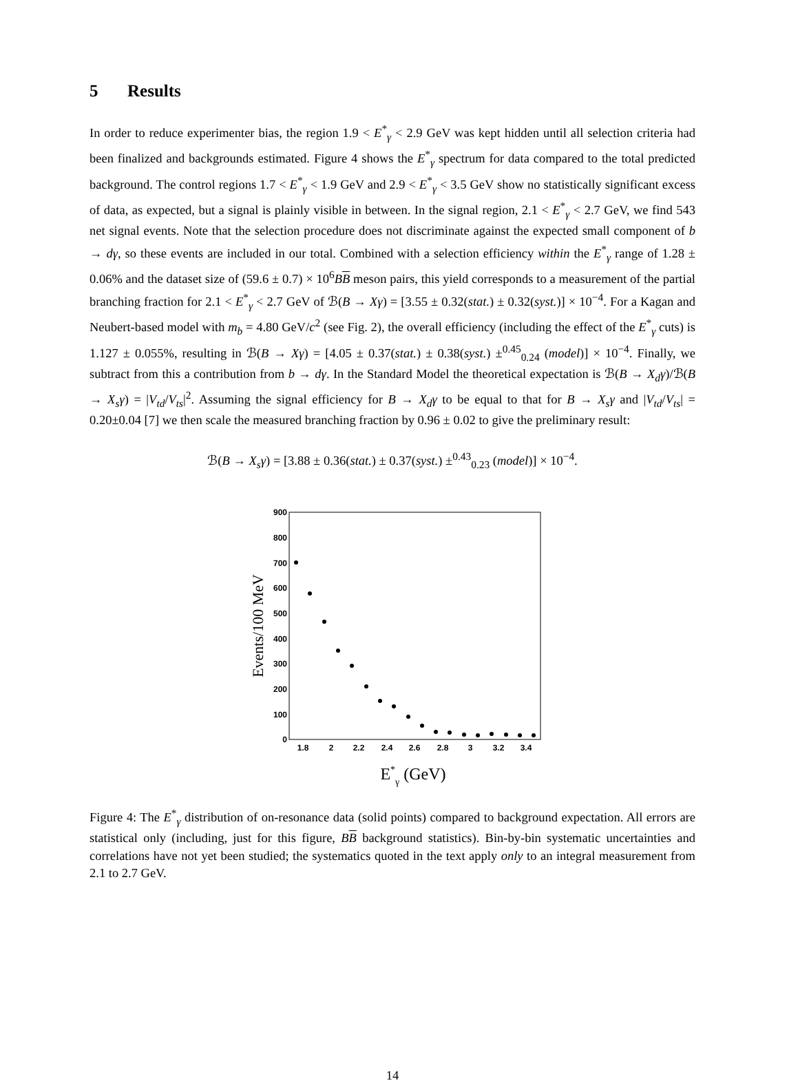5 Results
In order to reduce experimenter bias, the region 1.9 < E<sup>*</sup><sub>γ</sub> < 2.9 GeV was kept hidden until all selection criteria had been finalized and backgrounds estimated. Figure 4 shows the E<sup>*</sup><sub>γ</sub> spectrum for data compared to the total predicted background. The control regions 1.7 < E<sup>*</sup><sub>γ</sub> < 1.9 GeV and 2.9 < E<sup>*</sup><sub>γ</sub> < 3.5 GeV show no statistically significant excess of data, as expected, but a signal is plainly visible in between. In the signal region, 2.1 < E<sup>*</sup><sub>γ</sub> < 2.7 GeV, we find 543 net signal events. Note that the selection procedure does not discriminate against the expected small component of b → dγ, so these events are included in our total. Combined with a selection efficiency within the E<sup>*</sup><sub>γ</sub> range of 1.28 ± 0.06% and the dataset size of (59.6 ± 0.7) × 10<sup>6</sup>BB meson pairs, this yield corresponds to a measurement of the partial branching fraction for 2.1 < E<sup>*</sup><sub>γ</sub> < 2.7 GeV of ℬ(B → Xγ) = [3.55 ± 0.32(stat.) ± 0.32(syst.)] × 10<sup>−4</sup>. For a Kagan and Neubert-based model with m<sub>b</sub> = 4.80 GeV/c<sup>2</sup> (see Fig. 2), the overall efficiency (including the effect of the E<sup>*</sup><sub>γ</sub> cuts) is 1.127 ± 0.055%, resulting in ℬ(B → Xγ) = [4.05 ± 0.37(stat.) ± 0.38(syst.) ±<sup>0.45</sup><sub>0.24</sub> (model)] × 10<sup>−4</sup>. Finally, we subtract from this a contribution from b → dγ. In the Standard Model the theoretical expectation is ℬ(B → X<sub>d</sub>γ)/ℬ(B → X<sub>s</sub>γ) = |V<sub>td</sub>/V<sub>ts</sub>|<sup>2</sup>. Assuming the signal efficiency for B → X<sub>d</sub>γ to be equal to that for B → X<sub>s</sub>γ and |V<sub>td</sub>/V<sub>ts</sub>| = 0.20±0.04 [7] we then scale the measured branching fraction by 0.96 ± 0.02 to give the preliminary result:
ℬ(B → X<sub>s</sub>γ) = [3.88 ± 0.36(stat.) ± 0.37(syst.) ±<sup>0.43</sup><sub>0.23</sub> (model)] × 10<sup>−4</sup>.
900
800
700
600
500
400
300
200
100
0
1.8
2
2.2
2.4
2.6
2.8
3
3.2
3.4
Events/100 MeV
E*γ (GeV)
Figure 4: The E<sup>*</sup><sub>γ</sub> distribution of on-resonance data (solid points) compared to background expectation. All errors are statistical only (including, just for this figure, BB background statistics). Bin-by-bin systematic uncertainties and correlations have not yet been studied; the systematics quoted in the text apply only to an integral measurement from 2.1 to 2.7 GeV.
14